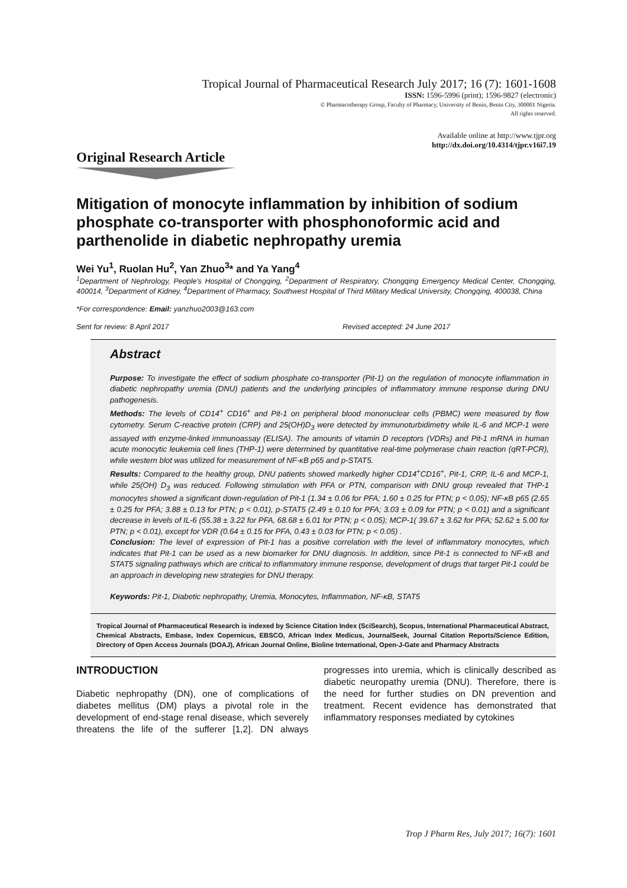Tropical Journal of Pharmaceutical Research July 2017; 16 (7): 1601-1608
ISSN: 1596-5996 (print); 1596-9827 (electronic)
© Pharmacotherapy Group, Faculty of Pharmacy, University of Benin, Benin City, 300001 Nigeria.
All rights reserved.
Available online at http://www.tjpr.org
http://dx.doi.org/10.4314/tjpr.v16i7.19
Original Research Article
Mitigation of monocyte inflammation by inhibition of sodium phosphate co-transporter with phosphonoformic acid and parthenolide in diabetic nephropathy uremia
Wei Yu<sup>1</sup>, Ruolan Hu<sup>2</sup>, Yan Zhuo<sup>3</sup>* and Ya Yang<sup>4</sup>
<sup>1</sup> Department of Nephrology, People's Hospital of Chongqing, <sup>2</sup>Department of Respiratory, Chongqing Emergency Medical Center, Chongqing, 400014, <sup>3</sup>Department of Kidney, <sup>4</sup>Department of Pharmacy, Southwest Hospital of Third Military Medical University, Chongqing, 400038, China
*For correspondence: Email: yanzhuo2003@163.com
Sent for review: 8 April 2017 Revised accepted: 24 June 2017
Abstract
Purpose: To investigate the effect of sodium phosphate co-transporter (Pit-1) on the regulation of monocyte inflammation in diabetic nephropathy uremia (DNU) patients and the underlying principles of inflammatory immune response during DNU pathogenesis.
Methods: The levels of CD14<sup>+</sup> CD16<sup>+</sup> and Pit-1 on peripheral blood mononuclear cells (PBMC) were measured by flow cytometry. Serum C-reactive protein (CRP) and 25(OH)D<sub>3</sub> were detected by immunoturbidimetry while IL-6 and MCP-1 were assayed with enzyme-linked immunoassay (ELISA). The amounts of vitamin D receptors (VDRs) and Pit-1 mRNA in human acute monocytic leukemia cell lines (THP-1) were determined by quantitative real-time polymerase chain reaction (qRT-PCR), while western blot was utilized for measurement of NF-κB p65 and p-STAT5.
Results: Compared to the healthy group, DNU patients showed markedly higher CD14<sup>+</sup>CD16<sup>+</sup>, Pit-1, CRP, IL-6 and MCP-1, while 25(OH) D<sub>3</sub> was reduced. Following stimulation with PFA or PTN, comparison with DNU group revealed that THP-1 monocytes showed a significant down-regulation of Pit-1 (1.34 ± 0.06 for PFA; 1.60 ± 0.25 for PTN; p < 0.05); NF-κB p65 (2.65 ± 0.25 for PFA; 3.88 ± 0.13 for PTN; p < 0.01), p-STAT5 (2.49 ± 0.10 for PFA; 3.03 ± 0.09 for PTN; p < 0.01) and a significant decrease in levels of IL-6 (55.38 ± 3.22 for PFA, 68.68 ± 6.01 for PTN; p < 0.05); MCP-1( 39.67 ± 3.62 for PFA; 52.62 ± 5.00 for PTN; p < 0.01), except for VDR (0.64 ± 0.15 for PFA, 0.43 ± 0.03 for PTN; p < 0.05) .
Conclusion: The level of expression of Pit-1 has a positive correlation with the level of inflammatory monocytes, which indicates that Pit-1 can be used as a new biomarker for DNU diagnosis. In addition, since Pit-1 is connected to NF-κB and STAT5 signaling pathways which are critical to inflammatory immune response, development of drugs that target Pit-1 could be an approach in developing new strategies for DNU therapy.
Keywords: Pit-1, Diabetic nephropathy, Uremia, Monocytes, Inflammation, NF-κB, STAT5
Tropical Journal of Pharmaceutical Research is indexed by Science Citation Index (SciSearch), Scopus, International Pharmaceutical Abstract, Chemical Abstracts, Embase, Index Copernicus, EBSCO, African Index Medicus, JournalSeek, Journal Citation Reports/Science Edition, Directory of Open Access Journals (DOAJ), African Journal Online, Bioline International, Open-J-Gate and Pharmacy Abstracts
INTRODUCTION
Diabetic nephropathy (DN), one of complications of diabetes mellitus (DM) plays a pivotal role in the development of end-stage renal disease, which severely threatens the life of the sufferer [1,2]. DN always progresses into uremia, which is clinically described as diabetic neuropathy uremia (DNU). Therefore, there is the need for further studies on DN prevention and treatment. Recent evidence has demonstrated that inflammatory responses mediated by cytokines
Trop J Pharm Res, July 2017; 16(7): 1601